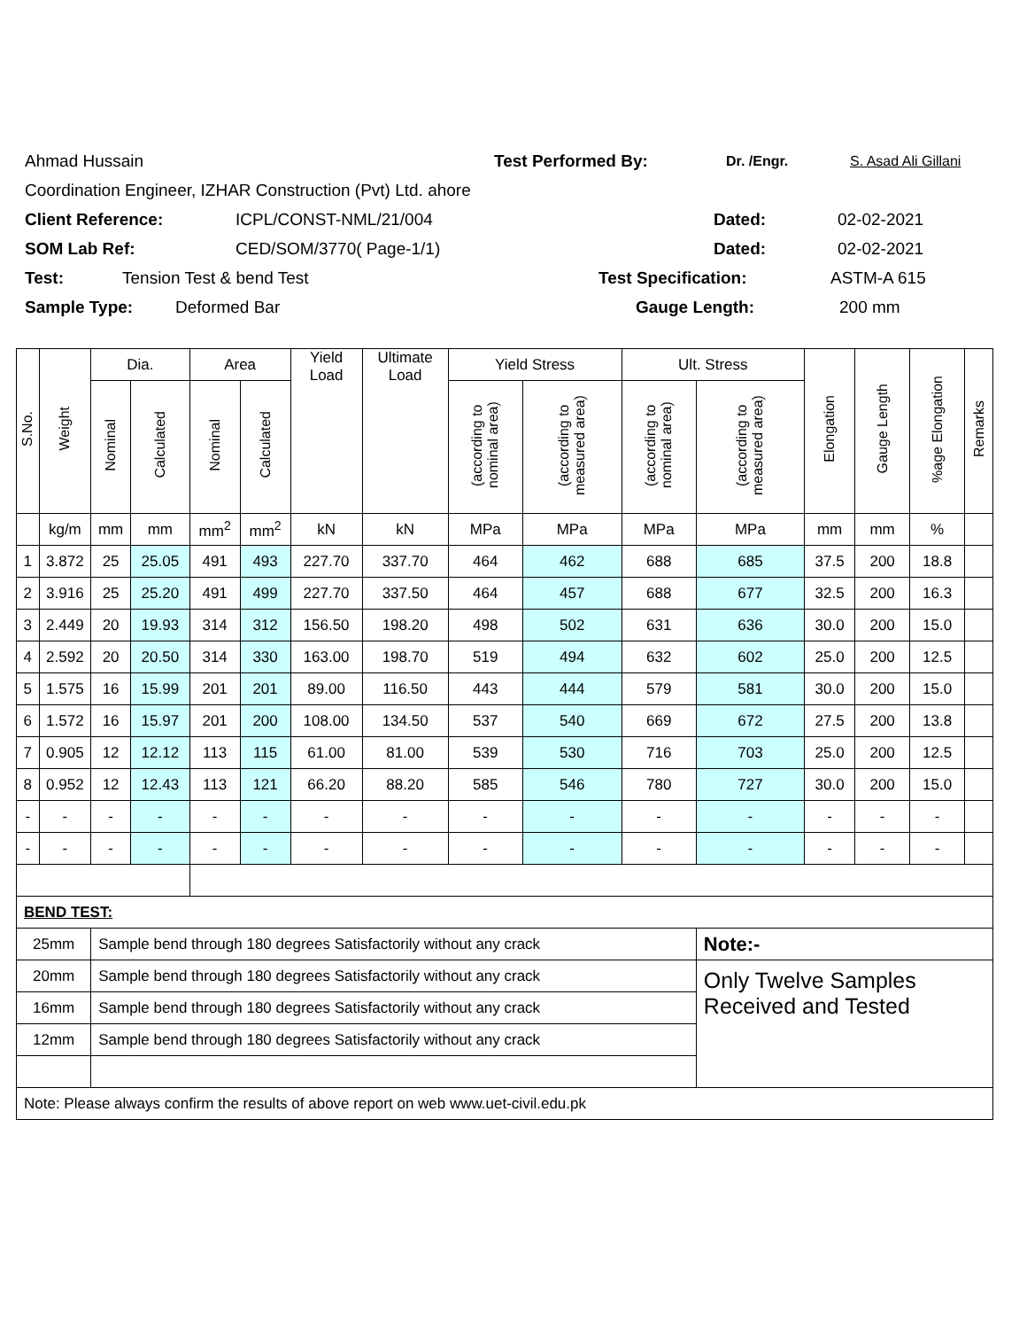Ahmad Hussain Test Performed By: Dr. /Engr. S. Asad Ali Gillani
Coordination Engineer, IZHAR Construction (Pvt) Ltd. ahore
Client Reference: ICPL/CONST-NML/21/004 Dated: 02-02-2021
SOM Lab Ref: CED/SOM/3770( Page-1/1) Dated: 02-02-2021
Test: Tension Test & bend Test Test Specification: ASTM-A 615
Sample Type: Deformed Bar Gauge Length: 200 mm
| S.No. | Weight | Dia. | | Area | | Yield Load | Ultimate Load | Yield Stress | | Ult. Stress | | Elongation | Gauge Length | %age Elongation | Remarks |
| --- | --- | --- | --- | --- | --- | --- | --- | --- | --- | --- | --- | --- | --- | --- | --- |
| | | Nominal | Calculated | Nominal | Calculated | | | (according to nominal area) | (according to measured area) | (according to nominal area) | (according to measured area) | | | | |
| | kg/m | mm | mm | mm<sup>2</sup> | mm<sup>2</sup> | kN | kN | MPa | MPa | MPa | MPa | mm | mm | % | |
| 1 | 3.872 | 25 | 25.05 | 491 | 493 | 227.70 | 337.70 | 464 | 462 | 688 | 685 | 37.5 | 200 | 18.8 | |
| 2 | 3.916 | 25 | 25.20 | 491 | 499 | 227.70 | 337.50 | 464 | 457 | 688 | 677 | 32.5 | 200 | 16.3 | |
| 3 | 2.449 | 20 | 19.93 | 314 | 312 | 156.50 | 198.20 | 498 | 502 | 631 | 636 | 30.0 | 200 | 15.0 | |
| 4 | 2.592 | 20 | 20.50 | 314 | 330 | 163.00 | 198.70 | 519 | 494 | 632 | 602 | 25.0 | 200 | 12.5 | |
| 5 | 1.575 | 16 | 15.99 | 201 | 201 | 89.00 | 116.50 | 443 | 444 | 579 | 581 | 30.0 | 200 | 15.0 | |
| 6 | 1.572 | 16 | 15.97 | 201 | 200 | 108.00 | 134.50 | 537 | 540 | 669 | 672 | 27.5 | 200 | 13.8 | |
| 7 | 0.905 | 12 | 12.12 | 113 | 115 | 61.00 | 81.00 | 539 | 530 | 716 | 703 | 25.0 | 200 | 12.5 | |
| 8 | 0.952 | 12 | 12.43 | 113 | 121 | 66.20 | 88.20 | 585 | 546 | 780 | 727 | 30.0 | 200 | 15.0 | |
| - | - | - | - | - | - | - | - | - | - | - | - | - | - | - | |
| - | - | - | - | - | - | - | - | - | - | - | - | - | - | - | |
| BEND TEST: | | | | | | | | | | | | | | | |
| 25mm | | Sample bend through 180 degrees Satisfactorily without any crack | | | | | | | | | Note:- | | | | |
| 20mm | | Sample bend through 180 degrees Satisfactorily without any crack | | | | | | | | | Only Twelve Samples Received and Tested | | | | |
| 16mm | | Sample bend through 180 degrees Satisfactorily without any crack | | | | | | | | | | | | | |
| 12mm | | Sample bend through 180 degrees Satisfactorily without any crack | | | | | | | | | | | | | |
| Note: Please always confirm the results of above report on web www.uet-civil.edu.pk | | | | | | | | | | | | | | | |